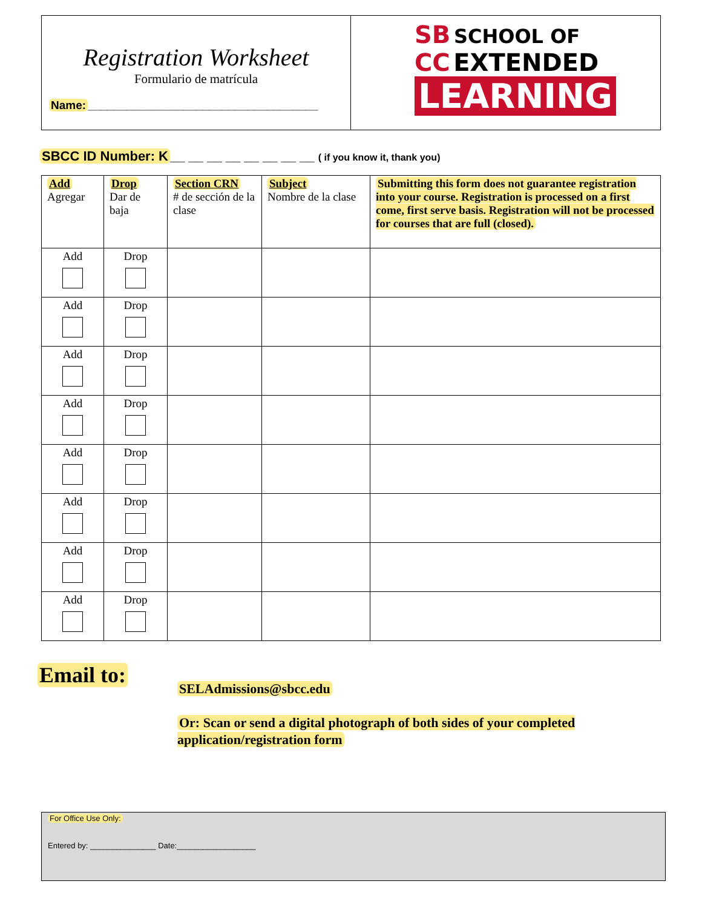Registration Worksheet
Formulario de matrícula
Name: ____________________________________
SB SCHOOL OF
CC EXTENDED
LEARNING
SBCC ID Number: K __ __ __ __ __ __ __ __ ( if you know it, thank you)
| Add Agregar | Drop Dar de baja | Section CRN # de sección de la clase | Subject Nombre de la clase | Submitting this form does not guarantee registration into your course. Registration is processed on a first come, first serve basis. Registration will not be processed for courses that are full (closed). |
| Add | Drop | | | |
| Add | Drop | | | |
| Add | Drop | | | |
| Add | Drop | | | |
| Add | Drop | | | |
| Add | Drop | | | |
| Add | Drop | | | |
| Add | Drop | | | |
Email to:
SELAdmissions@sbcc.edu
Or: Scan or send a digital photograph of both sides of your completed application/registration form
For Office Use Only:
Entered by: _______________ Date:__________________